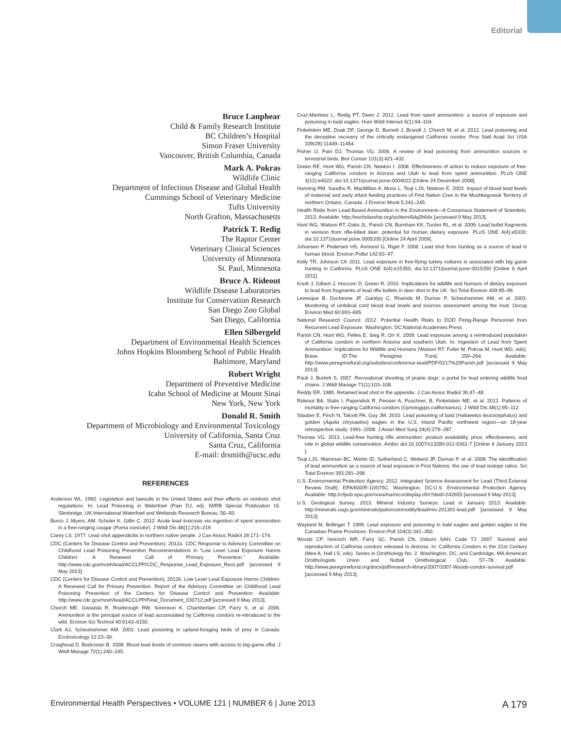Editorial
Bruce Lanphear
Child & Family Research Institute
BC Children’s Hospital
Simon Fraser University
Vancouver, British Columbia, Canada
Mark A. Pokras
Wildlife Clinic
Department of Infectious Disease and Global Health
Cummings School of Veterinary Medicine
Tufts University
North Grafton, Massachusetts
Patrick T. Redig
The Raptor Center
Veterinary Clinical Sciences
University of Minnesota
St. Paul, Minnesota
Bruce A. Rideout
Wildlife Disease Laboratories
Institute for Conservation Research
San Diego Zoo Global
San Diego, California
Ellen Silbergeld
Department of Environmental Health Sciences
Johns Hopkins Bloomberg School of Public Health
Baltimore, Maryland
Robert Wright
Department of Preventive Medicine
Icahn School of Medicine at Mount Sinai
New York, New York
Donald R. Smith
Department of Microbiology and Environmental Toxicology
University of California, Santa Cruz
Santa Cruz, California
E-mail: drsmith@ucsc.edu
REFERENCES
Anderson WL. 1992. Legislation and lawsuits in the United States and their effects on nontoxic shot regulations. In: Lead Poisoning in Waterfowl (Pain DJ, ed). IWRB Special Publication 16. Slimbridge, UK:International Waterfowl and Wetlands Research Bureau, 56–60.
Burco J, Myers, AM, Schuler K, Gillin C. 2012. Acute lead toxicosis via ingestion of spent ammunition in a free-ranging cougar (Puma concolor). J Wildl Dis 48(1):216–219.
Carey LS. 1977. Lead shot appendicitis in northern native people. J Can Assoc Radiol 28:171–174.
CDC (Centers for Disease Control and Prevention). 2012a. CDC Response to Advisory Committee on Childhood Lead Poisoning Prevention Recommendations in “Low Level Lead Exposure Harms Children: A Renewed Call of Primary Prevention.” Available: http://www.cdc.gov/nceh/lead/ACCLPP/CDC_Response_Lead_Exposure_Recs.pdf [accessed 9 May 2013].
CDC (Centers for Disease Control and Prevention). 2012b. Low Level Lead Exposure Harms Children: A Renewed Call for Primary Prevention. Report of the Advisory Committee on Childhood Lead Poisoning Prevention of the Centers for Disease Control and Prevention. Available: http://www.cdc.gov/nceh/lead/ACCLPP/Final_Document_030712.pdf [accessed 9 May 2013].
Church ME, Gwiazda R, Risebrough RW, Sorenson K, Chamberlain CP, Farry S, et al. 2006. Ammunition is the principal source of lead accumulated by California condors re-introduced to the wild. Environ Sci Technol 40:6143–6150.
Clark AJ, Scheuhammer AM. 2003. Lead poisoning in upland-foraging birds of prey in Canada. Ecotoxicology 12:23–30.
Craighead D, Bedrosian B. 2008. Blood lead levels of common ravens with access to big-game offal. J Wildl Manage 72(1):240–245.
Cruz-Martinez L, Redig PT, Deen J. 2012. Lead from spent ammunition: a source of exposure and poisoning in bald eagles. Hum Wildl Interact 6(1):94–104.
Finkelstein ME, Doak DF, George D, Burnett J, Brandt J, Church M, et al. 2012. Lead poisoning and the deceptive recovery of the critically endangered California condor. Proc Natl Acad Sci USA 109(28):11449–11454.
Fisher IJ, Pain DJ, Thomas VG. 2006. A review of lead poisoning from ammunition sources in terrestrial birds. Biol Conser 131(3):421–432.
Green RE, Hunt WG, Parish CN, Newton I. 2008. Effectiveness of action to reduce exposure of free-ranging California condors in Arizona and Utah to lead from spent ammunition. PLoS ONE 3(12):e4022; doi:10.1371/journal.pone.0004022 [Online 24 December 2008].
Hanning RM, Sandhu R, MacMillan A, Moss L, Tsuji LJS, Nieboer E. 2003. Impact of blood lead levels of maternal and early infant feeding practices of First Nation Cree in the Mushkegowuk Territory of northern Ontario, Canada. J Environ Monit 5:241–245.
Health Risks from Lead-Based Ammunition in the Environment—A Consensus Statement of Scientists. 2013. Available: http://escholarship.org/uc/item/6dq3h64x [accessed 9 May 2013].
Hunt WG, Watson RT, Oaks JL, Parish CN, Burnham KK, Tucker RL, et al. 2009. Lead bullet fragments in venison from rifle-killed deer: potential for human dietary exposure. PLoS ONE 4(4):e5330; doi:10.1371/journal.pone.0005330 [Online 24 April 2009].
Johansen P, Pedersen HS, Asmund G, Riget F. 2006. Lead shot from hunting as a source of lead in human blood. Environ Pollut 142:93–97.
Kelly TR, Johnson CK 2011. Lead exposure in free-flying turkey vultures is associated with big game hunting in California. PLoS ONE 6(4):e15350; doi:10.1371/journal.pone.0015350 [Online 6 April 2011].
Knott J, Gilbert J, Hoccom D, Green R. 2010. Implications for wildlife and humans of dietary exposure to lead from fragments of lead rifle bullets in deer shot in the UK. Sci Total Environ 409:95–99.
Levesque B, Duchesne JF, Gariépy C, Rhainds M, Dumas P, Scheuhammer AM, et al. 2003. Monitoring of umbilical cord blood lead levels and sources assessment among the Inuit. Occup Environ Med 60:693–695.
National Research Council. 2012. Potential Health Risks to DOD Firing-Range Personnel from Recurrent Lead Exposure. Washington, DC:National Academies Press.
Parish CN, Hunt WG, Feltes E, Sieg R, Orr K. 2009. Lead exposure among a reintroduced population of California condors in northern Arizona and southern Utah. In: Ingestion of Lead from Spent Ammunition: Implications for Wildlife and Humans (Watson RT, Fuller M, Pokras M, Hunt WG, eds). Boise, ID:The Peregrine Fund, 259–264. Available: http://www.peregrinefund.org/subsites/conference-lead/PDF/0217%20Parish.pdf [accessed 9 May 2013].
Pauli J, Burkirk S. 2007. Recreational shooting of prairie dogs: a portal for lead entering wildlife food chains. J Wildl Manage 71(1):103–108.
Reddy ER. 1985. Retained lead shot in the appendix. J Can Assoc Radiol 36:47–48.
Rideout BA, Stalis I, Papendick R, Pessier A, Puschner, B, Finkelstein ME, et al. 2012. Patterns of mortality in free-ranging California condors (Gymnogyps californianus). J Wildl Dis 48(1):95–112.
Stauber E, Finch N, Talcott PA, Gay JM. 2010. Lead poisoning of bald (Haliaeetus leucocephalus) and golden (Aquila chrysaetos) eagles in the U.S. inland Pacific northwest region—an 18-year retrospective study: 1991–2008. J Avian Med Surg 24(4):279–287.
Thomas VG. 2013. Lead-free hunting rifle ammunition: product availability, price, effectiveness, and role in global wildlife conservation. Ambio doi:10.1007/s13280-012-0361-7 [Online 4 January 2013 ].
Tsuji LJS, Wainman BC, Martin ID, Sutherland C, Weberd JP, Dumas P, et al. 2008. The identification of lead ammunition as a source of lead exposure in First Nations: the use of lead isotope ratios. Sci Total Environ 393:291–298.
U.S. Environmental Protection Agency. 2012. Integrated Science Assessment for Lead (Third External Review Draft). EPA/600/R-10/075C. Washington, DC:U.S. Environmental Protection Agency. Available: http://cfpub.epa.gov/ncea/isa/recordisplay.cfm?deid=242655 [accessed 9 May 2013].
U.S. Geological Survey. 2013. Mineral Industry Surveys: Lead in January 2013. Available: http://minerals.usgs.gov/minerals/pubs/commodity/lead/mis-201301-lead.pdf [accessed 9 May 2013].
Wayland M, Bollinger T. 1999. Lead exposure and poisoning in bald eagles and golden eagles in the Canadian Prairie Provinces. Environ Poll 104(3):341–350.
Woods CP, Heinrich WR, Farry SC, Parish CN, Osborn SAH, Cade TJ. 2007. Survival and reproduction of California condors released in Arizona. In: California Condors in the 21st Century (Mee A, Hall LS, eds). Series in Ornithiology No. 2. Washington, DC, and Cambridge, MA:American Ornithologists Union and Nuttall Ornithological Club, 57–78. Available: http://www.peregrinefund.org/docs/pdf/research-library/2007/2007-Woods-condor-survival.pdf [accessed 9 May 2013].
Environmental Health Perspectives • VOLUME 121 | NUMBER 6 | June 2013 A 179